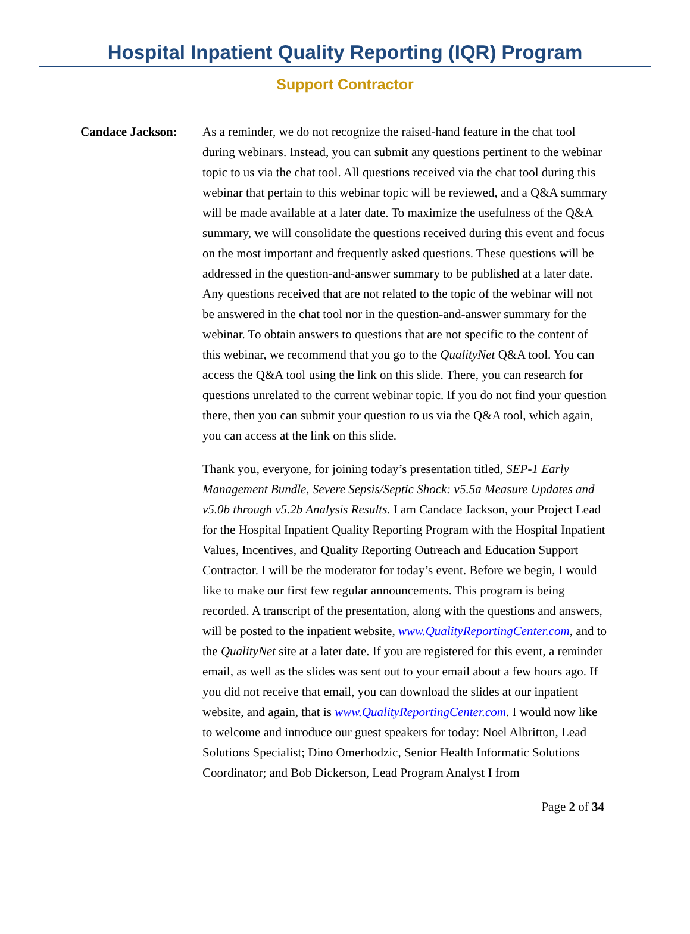Hospital Inpatient Quality Reporting (IQR) Program
Support Contractor
Candace Jackson: As a reminder, we do not recognize the raised-hand feature in the chat tool during webinars. Instead, you can submit any questions pertinent to the webinar topic to us via the chat tool. All questions received via the chat tool during this webinar that pertain to this webinar topic will be reviewed, and a Q&A summary will be made available at a later date. To maximize the usefulness of the Q&A summary, we will consolidate the questions received during this event and focus on the most important and frequently asked questions. These questions will be addressed in the question-and-answer summary to be published at a later date. Any questions received that are not related to the topic of the webinar will not be answered in the chat tool nor in the question-and-answer summary for the webinar. To obtain answers to questions that are not specific to the content of this webinar, we recommend that you go to the QualityNet Q&A tool. You can access the Q&A tool using the link on this slide. There, you can research for questions unrelated to the current webinar topic. If you do not find your question there, then you can submit your question to us via the Q&A tool, which again, you can access at the link on this slide.
Thank you, everyone, for joining today’s presentation titled, SEP-1 Early Management Bundle, Severe Sepsis/Septic Shock: v5.5a Measure Updates and v5.0b through v5.2b Analysis Results. I am Candace Jackson, your Project Lead for the Hospital Inpatient Quality Reporting Program with the Hospital Inpatient Values, Incentives, and Quality Reporting Outreach and Education Support Contractor. I will be the moderator for today’s event. Before we begin, I would like to make our first few regular announcements. This program is being recorded. A transcript of the presentation, along with the questions and answers, will be posted to the inpatient website, www.QualityReportingCenter.com, and to the QualityNet site at a later date. If you are registered for this event, a reminder email, as well as the slides was sent out to your email about a few hours ago. If you did not receive that email, you can download the slides at our inpatient website, and again, that is www.QualityReportingCenter.com. I would now like to welcome and introduce our guest speakers for today: Noel Albritton, Lead Solutions Specialist; Dino Omerhodzic, Senior Health Informatic Solutions Coordinator; and Bob Dickerson, Lead Program Analyst I from
Page 2 of 34